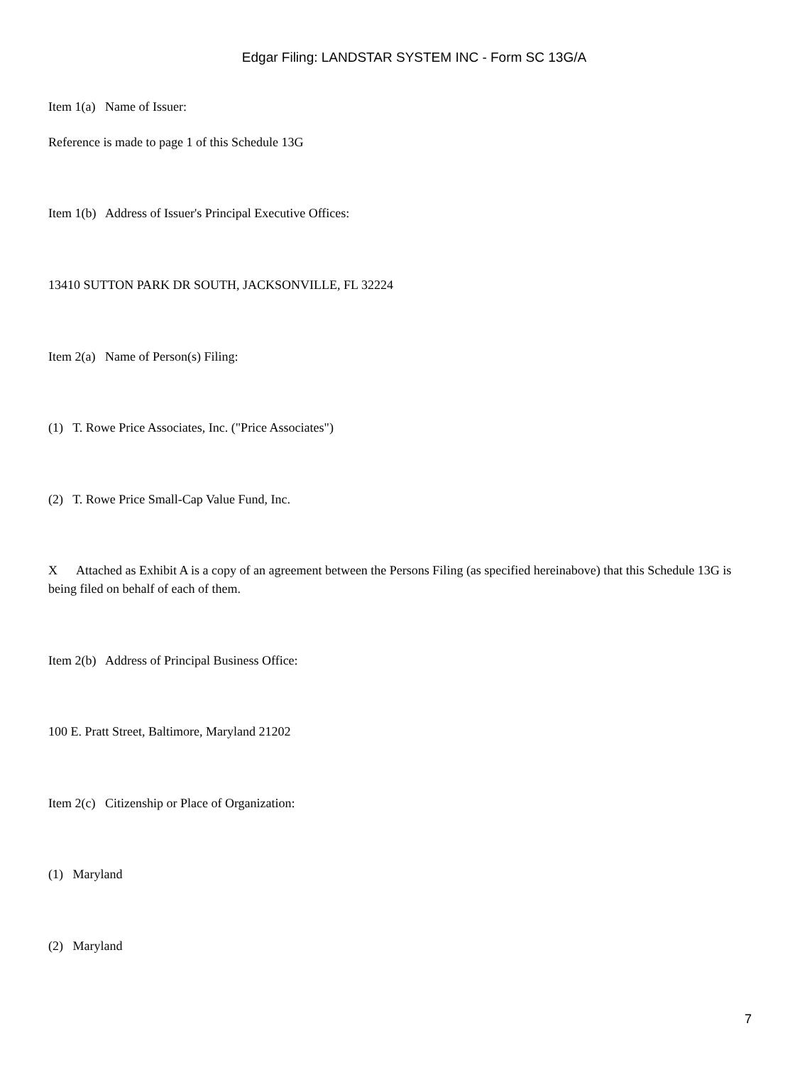Edgar Filing: LANDSTAR SYSTEM INC - Form SC 13G/A
Item 1(a) Name of Issuer:
Reference is made to page 1 of this Schedule 13G
Item 1(b) Address of Issuer's Principal Executive Offices:
13410 SUTTON PARK DR SOUTH, JACKSONVILLE, FL 32224
Item 2(a) Name of Person(s) Filing:
(1) T. Rowe Price Associates, Inc. ("Price Associates")
(2) T. Rowe Price Small-Cap Value Fund, Inc.
X Attached as Exhibit A is a copy of an agreement between the Persons Filing (as specified hereinabove) that this Schedule 13G is being filed on behalf of each of them.
Item 2(b) Address of Principal Business Office:
100 E. Pratt Street, Baltimore, Maryland 21202
Item 2(c) Citizenship or Place of Organization:
(1) Maryland
(2) Maryland
7